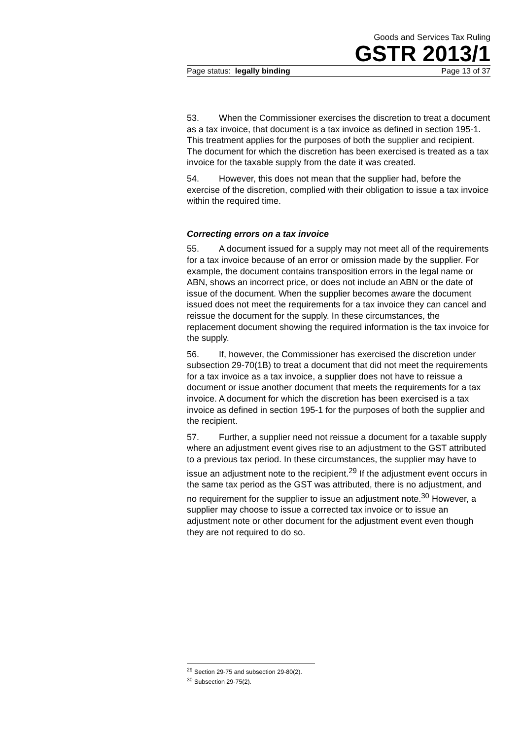Goods and Services Tax Ruling
GSTR 2013/1
Page status: legally binding Page 13 of 37
53. When the Commissioner exercises the discretion to treat a document as a tax invoice, that document is a tax invoice as defined in section 195-1. This treatment applies for the purposes of both the supplier and recipient. The document for which the discretion has been exercised is treated as a tax invoice for the taxable supply from the date it was created.
54. However, this does not mean that the supplier had, before the exercise of the discretion, complied with their obligation to issue a tax invoice within the required time.
Correcting errors on a tax invoice
55. A document issued for a supply may not meet all of the requirements for a tax invoice because of an error or omission made by the supplier. For example, the document contains transposition errors in the legal name or ABN, shows an incorrect price, or does not include an ABN or the date of issue of the document. When the supplier becomes aware the document issued does not meet the requirements for a tax invoice they can cancel and reissue the document for the supply. In these circumstances, the replacement document showing the required information is the tax invoice for the supply.
56. If, however, the Commissioner has exercised the discretion under subsection 29-70(1B) to treat a document that did not meet the requirements for a tax invoice as a tax invoice, a supplier does not have to reissue a document or issue another document that meets the requirements for a tax invoice. A document for which the discretion has been exercised is a tax invoice as defined in section 195-1 for the purposes of both the supplier and the recipient.
57. Further, a supplier need not reissue a document for a taxable supply where an adjustment event gives rise to an adjustment to the GST attributed to a previous tax period. In these circumstances, the supplier may have to issue an adjustment note to the recipient.<sup>29</sup> If the adjustment event occurs in the same tax period as the GST was attributed, there is no adjustment, and no requirement for the supplier to issue an adjustment note.<sup>30</sup> However, a supplier may choose to issue a corrected tax invoice or to issue an adjustment note or other document for the adjustment event even though they are not required to do so.
<sup>29</sup> Section 29-75 and subsection 29-80(2).
<sup>30</sup> Subsection 29-75(2).